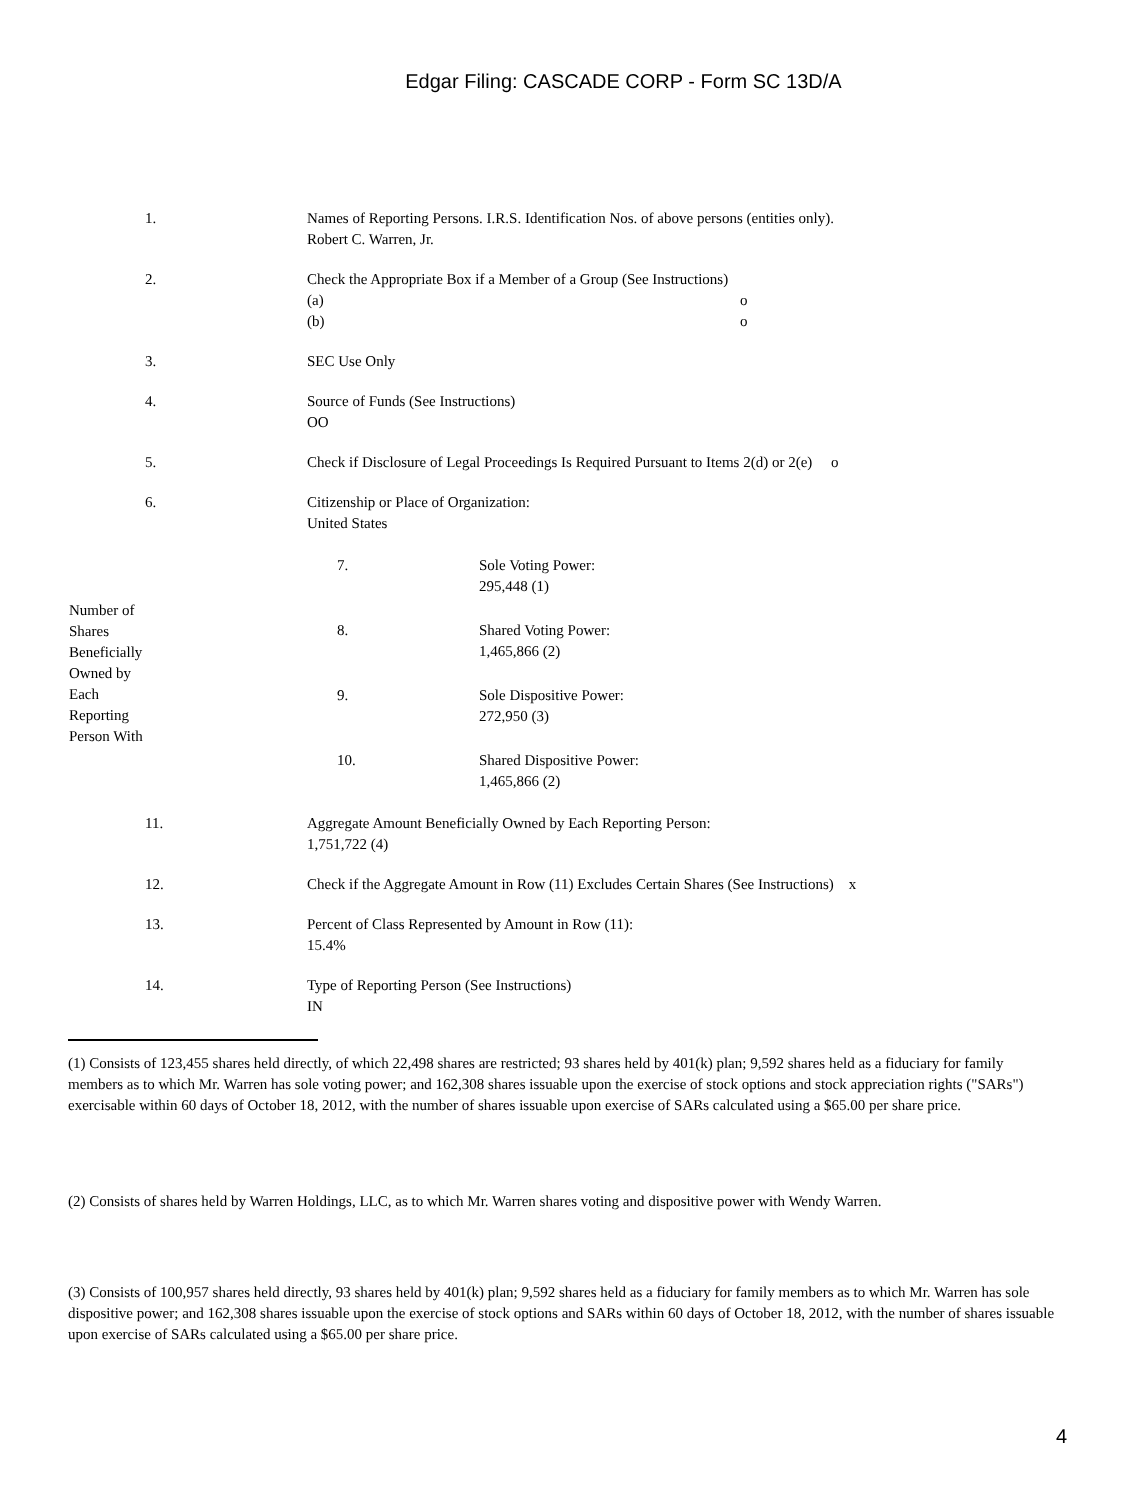Edgar Filing: CASCADE CORP - Form SC 13D/A
| 1. | Names of Reporting Persons. I.R.S. Identification Nos. of above persons (entities only). Robert C. Warren, Jr. |
| 2. | Check the Appropriate Box if a Member of a Group (See Instructions) (a) o (b) o |
| 3. | SEC Use Only |
| 4. | Source of Funds (See Instructions) OO |
| 5. | Check if Disclosure of Legal Proceedings Is Required Pursuant to Items 2(d) or 2(e) o |
| 6. | Citizenship or Place of Organization: United States |
| Number of Shares Beneficially Owned by Each Reporting Person With | / 7. / Sole Voting Power: 295,448 (1) / / 8. / Shared Voting Power: 1,465,866 (2) / / 9. / Sole Dispositive Power: 272,950 (3) / / 10. / Shared Dispositive Power: 1,465,866 (2) / |
| 11. | Aggregate Amount Beneficially Owned by Each Reporting Person: 1,751,722 (4) |
| 12. | Check if the Aggregate Amount in Row (11) Excludes Certain Shares (See Instructions) x |
| 13. | Percent of Class Represented by Amount in Row (11): 15.4% |
| 14. | Type of Reporting Person (See Instructions) IN |
(1) Consists of 123,455 shares held directly, of which 22,498 shares are restricted; 93 shares held by 401(k) plan; 9,592 shares held as a fiduciary for family members as to which Mr. Warren has sole voting power; and 162,308 shares issuable upon the exercise of stock options and stock appreciation rights ("SARs") exercisable within 60 days of October 18, 2012, with the number of shares issuable upon exercise of SARs calculated using a $65.00 per share price.
(2) Consists of shares held by Warren Holdings, LLC, as to which Mr. Warren shares voting and dispositive power with Wendy Warren.
(3) Consists of 100,957 shares held directly, 93 shares held by 401(k) plan; 9,592 shares held as a fiduciary for family members as to which Mr. Warren has sole dispositive power; and 162,308 shares issuable upon the exercise of stock options and SARs within 60 days of October 18, 2012, with the number of shares issuable upon exercise of SARs calculated using a $65.00 per share price.
4